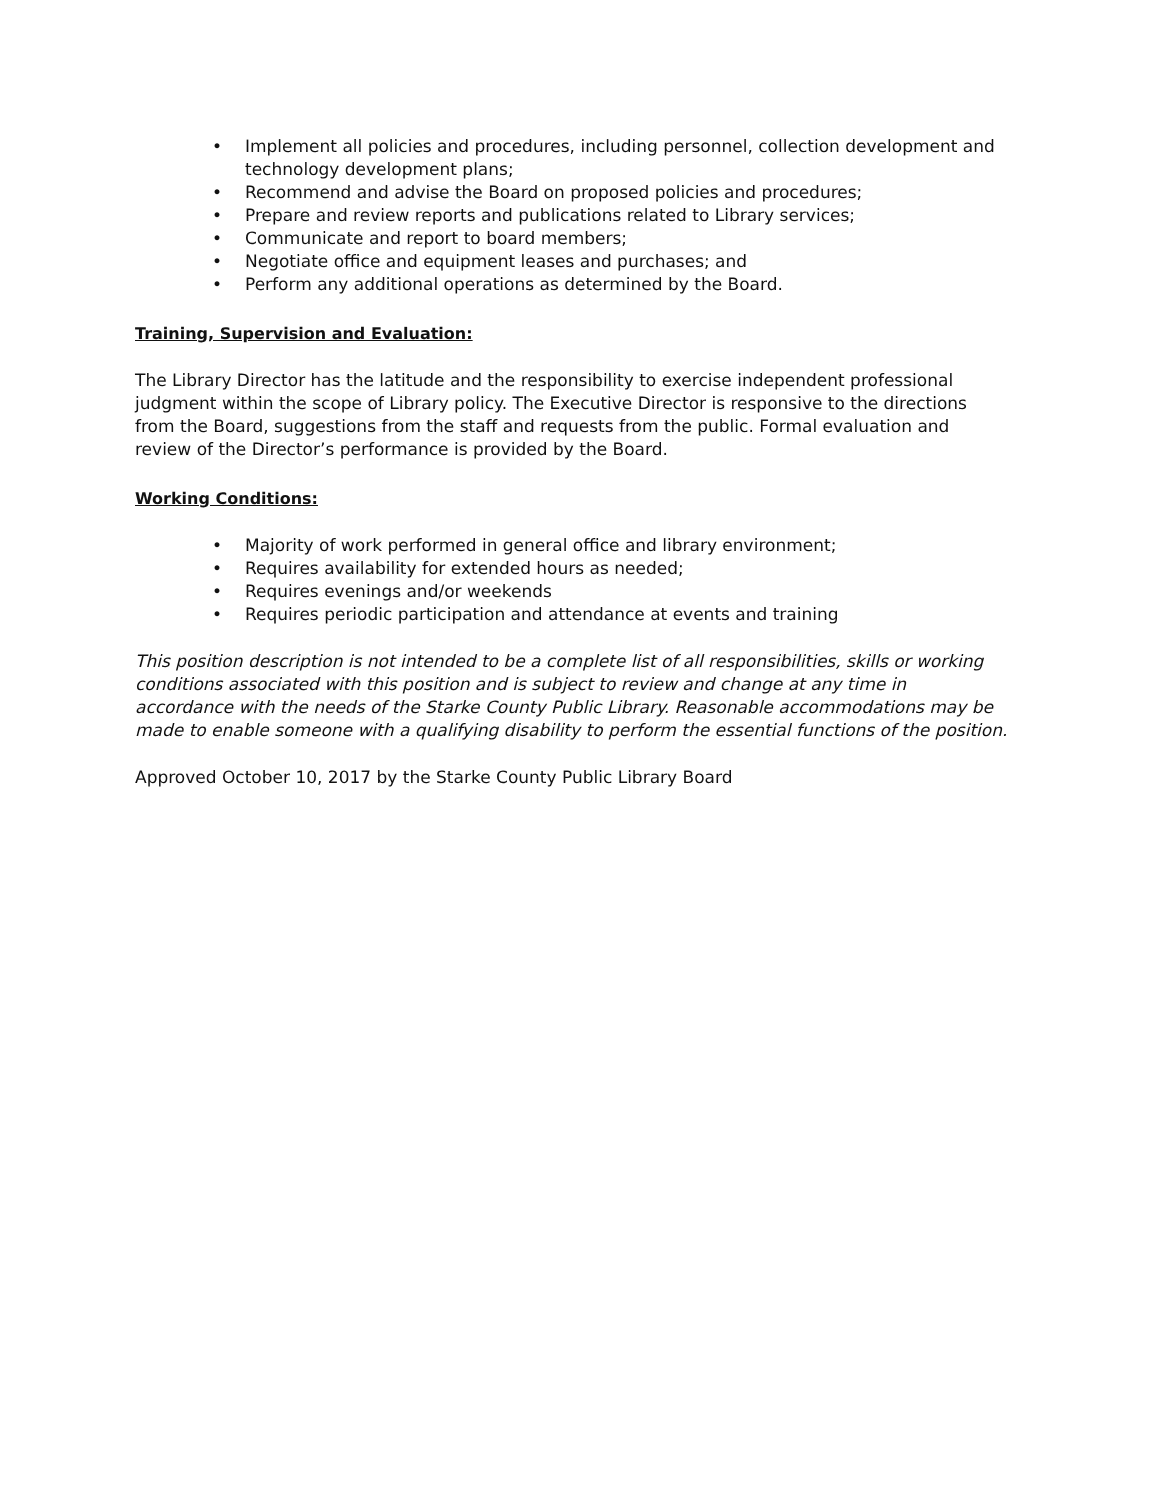• Implement all policies and procedures, including personnel, collection development and technology development plans;
• Recommend and advise the Board on proposed policies and procedures;
• Prepare and review reports and publications related to Library services;
• Communicate and report to board members;
• Negotiate office and equipment leases and purchases; and
• Perform any additional operations as determined by the Board.
Training, Supervision and Evaluation:
The Library Director has the latitude and the responsibility to exercise independent professional judgment within the scope of Library policy. The Executive Director is responsive to the directions from the Board, suggestions from the staff and requests from the public. Formal evaluation and review of the Director’s performance is provided by the Board.
Working Conditions:
• Majority of work performed in general office and library environment;
• Requires availability for extended hours as needed;
• Requires evenings and/or weekends
• Requires periodic participation and attendance at events and training
This position description is not intended to be a complete list of all responsibilities, skills or working conditions associated with this position and is subject to review and change at any time in accordance with the needs of the Starke County Public Library. Reasonable accommodations may be made to enable someone with a qualifying disability to perform the essential functions of the position.
Approved October 10, 2017 by the Starke County Public Library Board